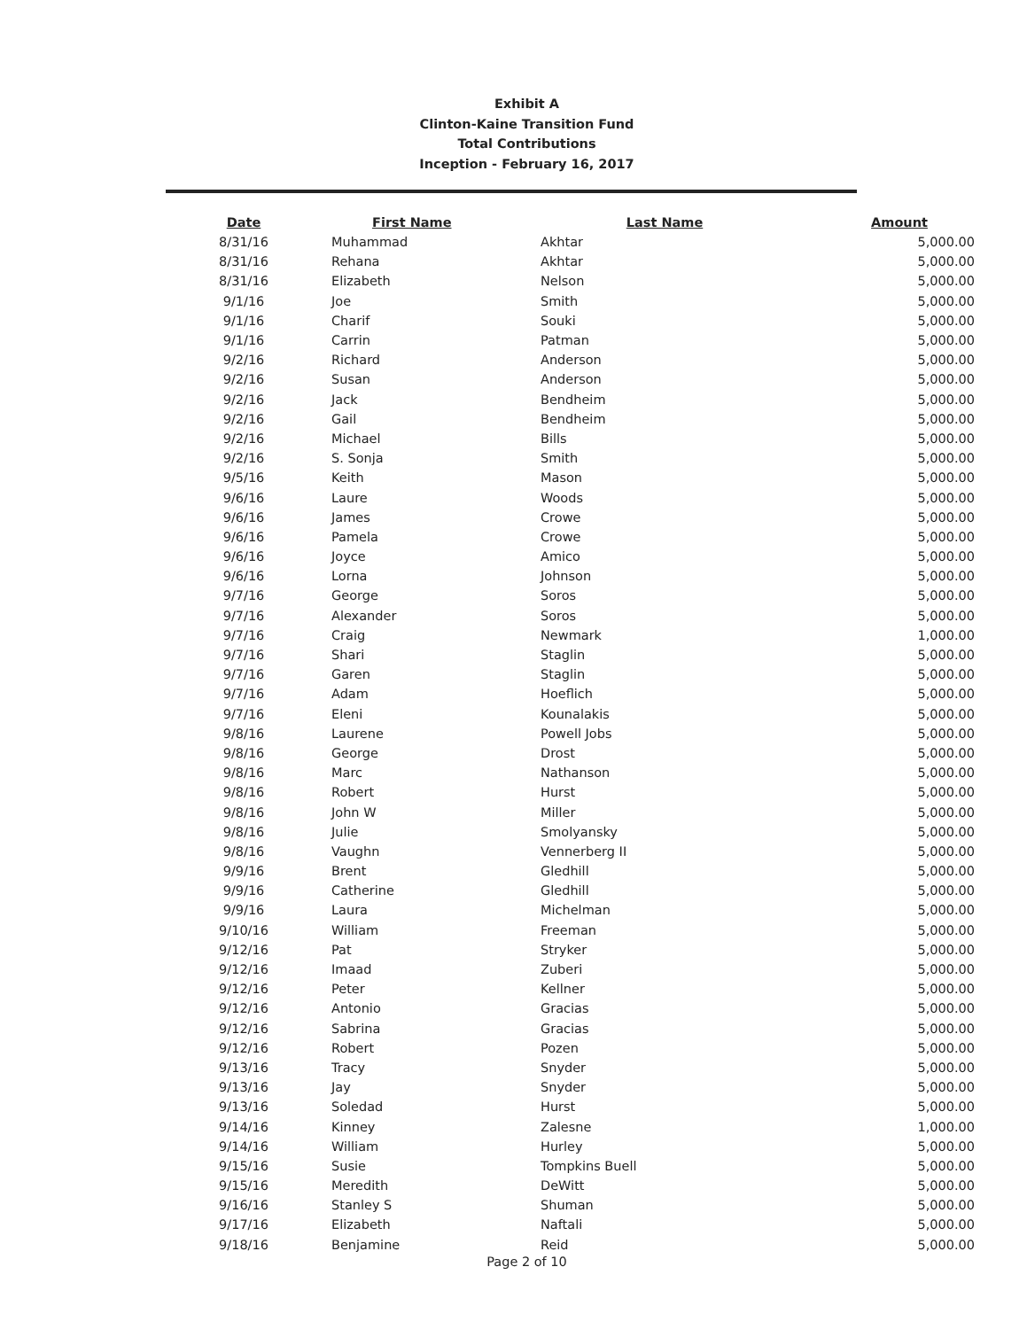Exhibit A
Clinton-Kaine Transition Fund
Total Contributions
Inception - February 16, 2017
| Date | First Name | Last Name | Amount |
| --- | --- | --- | --- |
| 8/31/16 | Muhammad | Akhtar | 5,000.00 |
| 8/31/16 | Rehana | Akhtar | 5,000.00 |
| 8/31/16 | Elizabeth | Nelson | 5,000.00 |
| 9/1/16 | Joe | Smith | 5,000.00 |
| 9/1/16 | Charif | Souki | 5,000.00 |
| 9/1/16 | Carrin | Patman | 5,000.00 |
| 9/2/16 | Richard | Anderson | 5,000.00 |
| 9/2/16 | Susan | Anderson | 5,000.00 |
| 9/2/16 | Jack | Bendheim | 5,000.00 |
| 9/2/16 | Gail | Bendheim | 5,000.00 |
| 9/2/16 | Michael | Bills | 5,000.00 |
| 9/2/16 | S. Sonja | Smith | 5,000.00 |
| 9/5/16 | Keith | Mason | 5,000.00 |
| 9/6/16 | Laure | Woods | 5,000.00 |
| 9/6/16 | James | Crowe | 5,000.00 |
| 9/6/16 | Pamela | Crowe | 5,000.00 |
| 9/6/16 | Joyce | Amico | 5,000.00 |
| 9/6/16 | Lorna | Johnson | 5,000.00 |
| 9/7/16 | George | Soros | 5,000.00 |
| 9/7/16 | Alexander | Soros | 5,000.00 |
| 9/7/16 | Craig | Newmark | 1,000.00 |
| 9/7/16 | Shari | Staglin | 5,000.00 |
| 9/7/16 | Garen | Staglin | 5,000.00 |
| 9/7/16 | Adam | Hoeflich | 5,000.00 |
| 9/7/16 | Eleni | Kounalakis | 5,000.00 |
| 9/8/16 | Laurene | Powell Jobs | 5,000.00 |
| 9/8/16 | George | Drost | 5,000.00 |
| 9/8/16 | Marc | Nathanson | 5,000.00 |
| 9/8/16 | Robert | Hurst | 5,000.00 |
| 9/8/16 | John W | Miller | 5,000.00 |
| 9/8/16 | Julie | Smolyansky | 5,000.00 |
| 9/8/16 | Vaughn | Vennerberg II | 5,000.00 |
| 9/9/16 | Brent | Gledhill | 5,000.00 |
| 9/9/16 | Catherine | Gledhill | 5,000.00 |
| 9/9/16 | Laura | Michelman | 5,000.00 |
| 9/10/16 | William | Freeman | 5,000.00 |
| 9/12/16 | Pat | Stryker | 5,000.00 |
| 9/12/16 | Imaad | Zuberi | 5,000.00 |
| 9/12/16 | Peter | Kellner | 5,000.00 |
| 9/12/16 | Antonio | Gracias | 5,000.00 |
| 9/12/16 | Sabrina | Gracias | 5,000.00 |
| 9/12/16 | Robert | Pozen | 5,000.00 |
| 9/13/16 | Tracy | Snyder | 5,000.00 |
| 9/13/16 | Jay | Snyder | 5,000.00 |
| 9/13/16 | Soledad | Hurst | 5,000.00 |
| 9/14/16 | Kinney | Zalesne | 1,000.00 |
| 9/14/16 | William | Hurley | 5,000.00 |
| 9/15/16 | Susie | Tompkins Buell | 5,000.00 |
| 9/15/16 | Meredith | DeWitt | 5,000.00 |
| 9/16/16 | Stanley S | Shuman | 5,000.00 |
| 9/17/16 | Elizabeth | Naftali | 5,000.00 |
| 9/18/16 | Benjamine | Reid | 5,000.00 |
Page 2 of 10